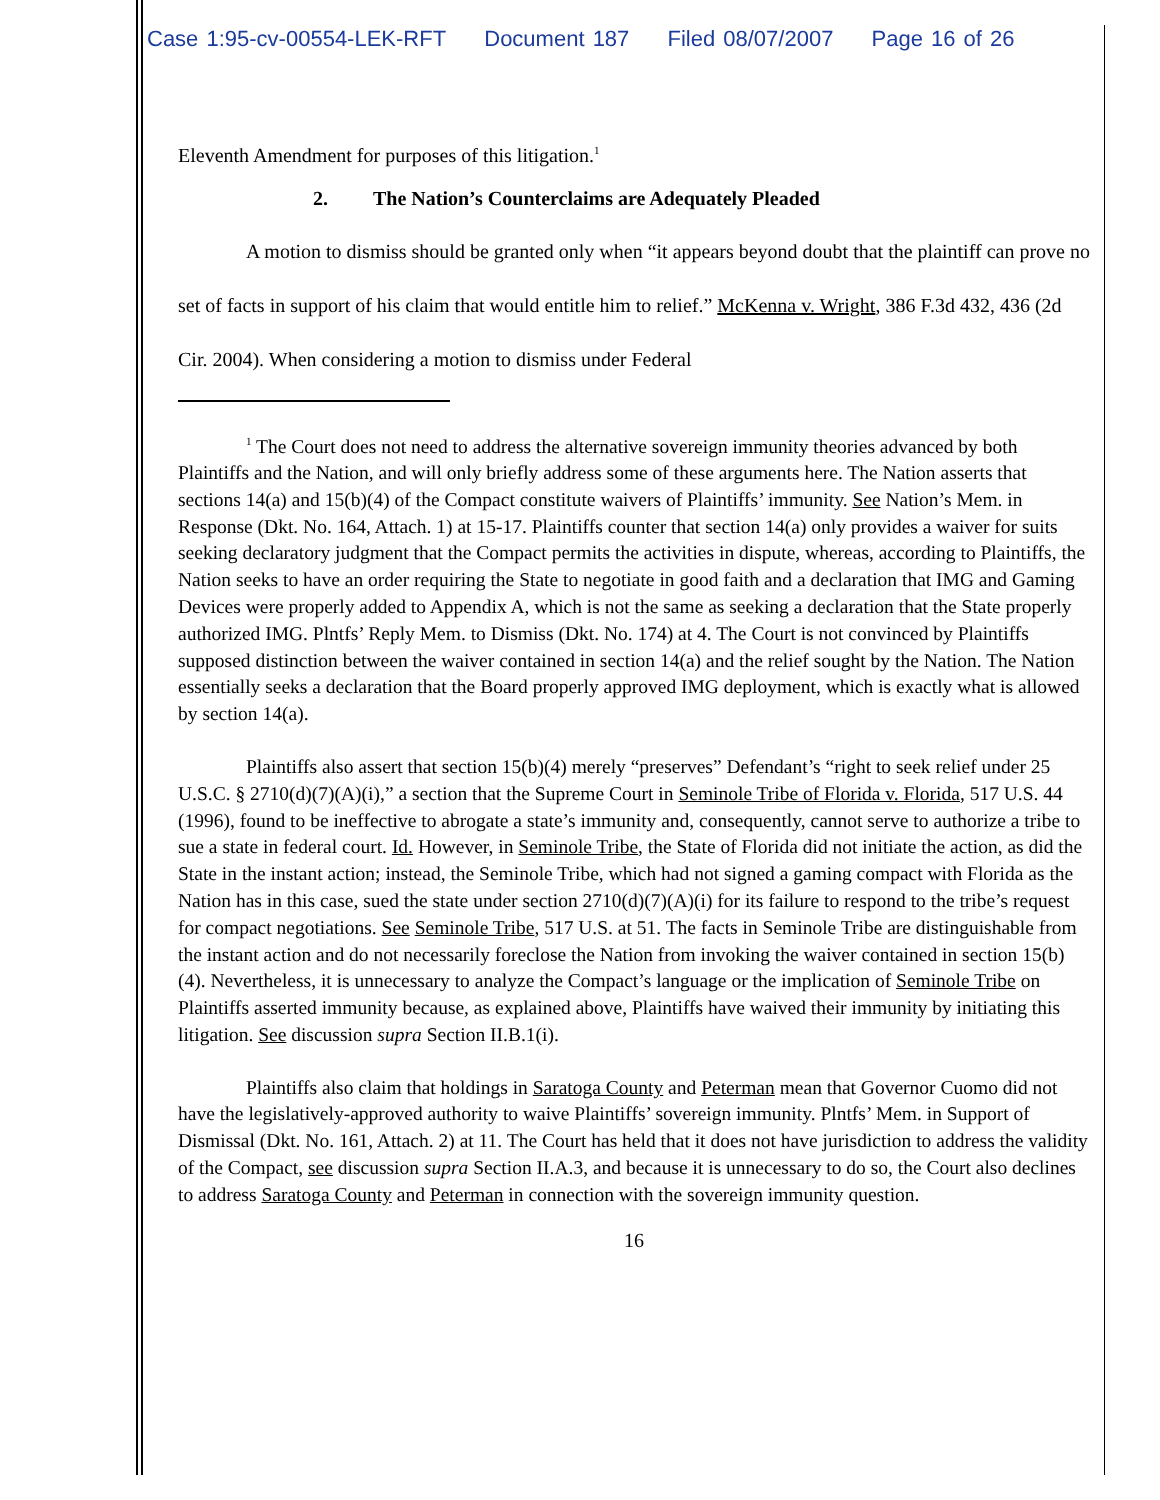Case 1:95-cv-00554-LEK-RFT Document 187 Filed 08/07/2007 Page 16 of 26
Eleventh Amendment for purposes of this litigation.<sup>1</sup>
2. The Nation’s Counterclaims are Adequately Pleaded
A motion to dismiss should be granted only when “it appears beyond doubt that the plaintiff can prove no set of facts in support of his claim that would entitle him to relief.” McKenna v. Wright, 386 F.3d 432, 436 (2d Cir. 2004). When considering a motion to dismiss under Federal
<sup>1</sup> The Court does not need to address the alternative sovereign immunity theories advanced by both Plaintiffs and the Nation, and will only briefly address some of these arguments here. The Nation asserts that sections 14(a) and 15(b)(4) of the Compact constitute waivers of Plaintiffs’ immunity. See Nation’s Mem. in Response (Dkt. No. 164, Attach. 1) at 15-17. Plaintiffs counter that section 14(a) only provides a waiver for suits seeking declaratory judgment that the Compact permits the activities in dispute, whereas, according to Plaintiffs, the Nation seeks to have an order requiring the State to negotiate in good faith and a declaration that IMG and Gaming Devices were properly added to Appendix A, which is not the same as seeking a declaration that the State properly authorized IMG. Plntfs’ Reply Mem. to Dismiss (Dkt. No. 174) at 4. The Court is not convinced by Plaintiffs supposed distinction between the waiver contained in section 14(a) and the relief sought by the Nation. The Nation essentially seeks a declaration that the Board properly approved IMG deployment, which is exactly what is allowed by section 14(a).
Plaintiffs also assert that section 15(b)(4) merely “preserves” Defendant’s “right to seek relief under 25 U.S.C. § 2710(d)(7)(A)(i),” a section that the Supreme Court in Seminole Tribe of Florida v. Florida, 517 U.S. 44 (1996), found to be ineffective to abrogate a state’s immunity and, consequently, cannot serve to authorize a tribe to sue a state in federal court. Id. However, in Seminole Tribe, the State of Florida did not initiate the action, as did the State in the instant action; instead, the Seminole Tribe, which had not signed a gaming compact with Florida as the Nation has in this case, sued the state under section 2710(d)(7)(A)(i) for its failure to respond to the tribe’s request for compact negotiations. See Seminole Tribe, 517 U.S. at 51. The facts in Seminole Tribe are distinguishable from the instant action and do not necessarily foreclose the Nation from invoking the waiver contained in section 15(b)(4). Nevertheless, it is unnecessary to analyze the Compact’s language or the implication of Seminole Tribe on Plaintiffs asserted immunity because, as explained above, Plaintiffs have waived their immunity by initiating this litigation. See discussion supra Section II.B.1(i).
Plaintiffs also claim that holdings in Saratoga County and Peterman mean that Governor Cuomo did not have the legislatively-approved authority to waive Plaintiffs’ sovereign immunity. Plntfs’ Mem. in Support of Dismissal (Dkt. No. 161, Attach. 2) at 11. The Court has held that it does not have jurisdiction to address the validity of the Compact, see discussion supra Section II.A.3, and because it is unnecessary to do so, the Court also declines to address Saratoga County and Peterman in connection with the sovereign immunity question.
16